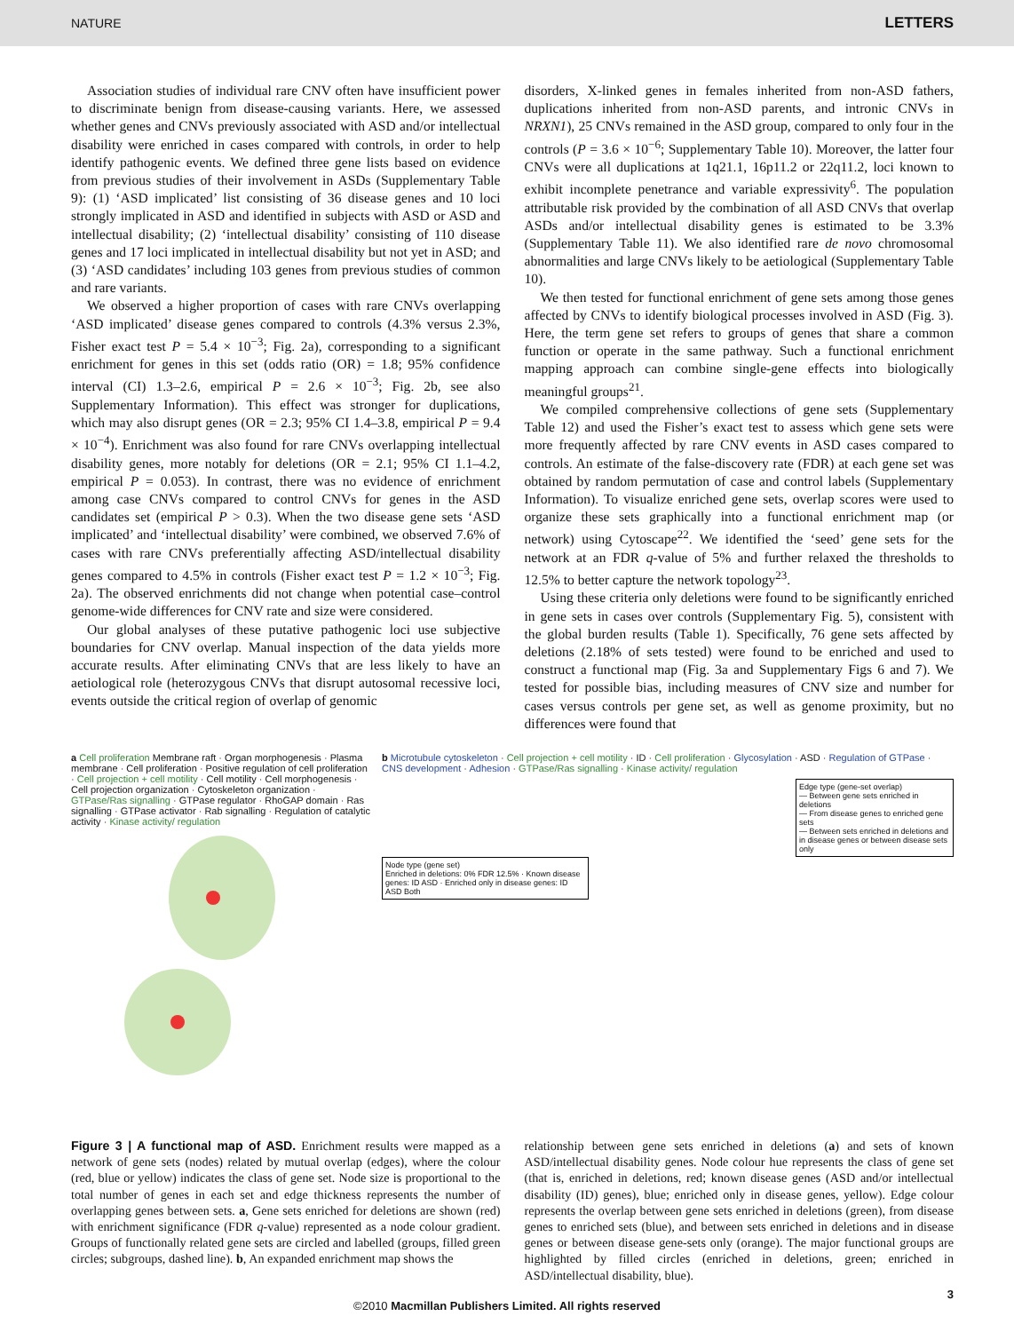NATURE LETTERS
Association studies of individual rare CNV often have insufficient power to discriminate benign from disease-causing variants. Here, we assessed whether genes and CNVs previously associated with ASD and/or intellectual disability were enriched in cases compared with controls, in order to help identify pathogenic events. We defined three gene lists based on evidence from previous studies of their involvement in ASDs (Supplementary Table 9): (1) ‘ASD implicated’ list consisting of 36 disease genes and 10 loci strongly implicated in ASD and identified in subjects with ASD or ASD and intellectual disability; (2) ‘intellectual disability’ consisting of 110 disease genes and 17 loci implicated in intellectual disability but not yet in ASD; and (3) ‘ASD candidates’ including 103 genes from previous studies of common and rare variants.
We observed a higher proportion of cases with rare CNVs overlapping ‘ASD implicated’ disease genes compared to controls (4.3% versus 2.3%, Fisher exact test P = 5.4 × 10<sup>−3</sup>; Fig. 2a), corresponding to a significant enrichment for genes in this set (odds ratio (OR) = 1.8; 95% confidence interval (CI) 1.3–2.6, empirical P = 2.6 × 10<sup>−3</sup>; Fig. 2b, see also Supplementary Information). This effect was stronger for duplications, which may also disrupt genes (OR = 2.3; 95% CI 1.4–3.8, empirical P = 9.4 × 10<sup>−4</sup>). Enrichment was also found for rare CNVs overlapping intellectual disability genes, more notably for deletions (OR = 2.1; 95% CI 1.1–4.2, empirical P = 0.053). In contrast, there was no evidence of enrichment among case CNVs compared to control CNVs for genes in the ASD candidates set (empirical P > 0.3). When the two disease gene sets ‘ASD implicated’ and ‘intellectual disability’ were combined, we observed 7.6% of cases with rare CNVs preferentially affecting ASD/intellectual disability genes compared to 4.5% in controls (Fisher exact test P = 1.2 × 10<sup>−3</sup>; Fig. 2a). The observed enrichments did not change when potential case–control genome-wide differences for CNV rate and size were considered.
Our global analyses of these putative pathogenic loci use subjective boundaries for CNV overlap. Manual inspection of the data yields more accurate results. After eliminating CNVs that are less likely to have an aetiological role (heterozygous CNVs that disrupt autosomal recessive loci, events outside the critical region of overlap of genomic
disorders, X-linked genes in females inherited from non-ASD fathers, duplications inherited from non-ASD parents, and intronic CNVs in NRXN1), 25 CNVs remained in the ASD group, compared to only four in the controls (P = 3.6 × 10<sup>−6</sup>; Supplementary Table 10). Moreover, the latter four CNVs were all duplications at 1q21.1, 16p11.2 or 22q11.2, loci known to exhibit incomplete penetrance and variable expressivity<sup>6</sup>. The population attributable risk provided by the combination of all ASD CNVs that overlap ASDs and/or intellectual disability genes is estimated to be 3.3% (Supplementary Table 11). We also identified rare de novo chromosomal abnormalities and large CNVs likely to be aetiological (Supplementary Table 10).
We then tested for functional enrichment of gene sets among those genes affected by CNVs to identify biological processes involved in ASD (Fig. 3). Here, the term gene set refers to groups of genes that share a common function or operate in the same pathway. Such a functional enrichment mapping approach can combine single-gene effects into biologically meaningful groups<sup>21</sup>.
We compiled comprehensive collections of gene sets (Supplementary Table 12) and used the Fisher’s exact test to assess which gene sets were more frequently affected by rare CNV events in ASD cases compared to controls. An estimate of the false-discovery rate (FDR) at each gene set was obtained by random permutation of case and control labels (Supplementary Information). To visualize enriched gene sets, overlap scores were used to organize these sets graphically into a functional enrichment map (or network) using Cytoscape<sup>22</sup>. We identified the ‘seed’ gene sets for the network at an FDR q-value of 5% and further relaxed the thresholds to 12.5% to better capture the network topology<sup>23</sup>.
Using these criteria only deletions were found to be significantly enriched in gene sets in cases over controls (Supplementary Fig. 5), consistent with the global burden results (Table 1). Specifically, 76 gene sets affected by deletions (2.18% of sets tested) were found to be enriched and used to construct a functional map (Fig. 3a and Supplementary Figs 6 and 7). We tested for possible bias, including measures of CNV size and number for cases versus controls per gene set, as well as genome proximity, but no differences were found that
a Cell proliferation Membrane raft · Organ morphogenesis · Plasma membrane · Cell proliferation · Positive regulation of cell proliferation · Cell projection + cell motility · Cell motility · Cell morphogenesis · Cell projection organization · Cytoskeleton organization · GTPase/Ras signalling · GTPase regulator · RhoGAP domain · Ras signalling · GTPase activator · Rab signalling · Regulation of catalytic activity · Kinase activity/ regulation
b Microtubule cytoskeleton · Cell projection + cell motility · ID · Cell proliferation · Glycosylation · ASD · Regulation of GTPase · CNS development · Adhesion · GTPase/Ras signalling · Kinase activity/ regulation
Edge type (gene-set overlap)
— Between gene sets enriched in deletions
— From disease genes to enriched gene sets
— Between sets enriched in deletions and in disease genes or between disease sets only
Node type (gene set)
Enriched in deletions: 0% FDR 12.5% · Known disease genes: ID ASD · Enriched only in disease genes: ID ASD Both
Figure 3 | A functional map of ASD. Enrichment results were mapped as a network of gene sets (nodes) related by mutual overlap (edges), where the colour (red, blue or yellow) indicates the class of gene set. Node size is proportional to the total number of genes in each set and edge thickness represents the number of overlapping genes between sets. a, Gene sets enriched for deletions are shown (red) with enrichment significance (FDR q-value) represented as a node colour gradient. Groups of functionally related gene sets are circled and labelled (groups, filled green circles; subgroups, dashed line). b, An expanded enrichment map shows the
relationship between gene sets enriched in deletions (a) and sets of known ASD/intellectual disability genes. Node colour hue represents the class of gene set (that is, enriched in deletions, red; known disease genes (ASD and/or intellectual disability (ID) genes), blue; enriched only in disease genes, yellow). Edge colour represents the overlap between gene sets enriched in deletions (green), from disease genes to enriched sets (blue), and between sets enriched in deletions and in disease genes or between disease gene-sets only (orange). The major functional groups are highlighted by filled circles (enriched in deletions, green; enriched in ASD/intellectual disability, blue).
©2010 Macmillan Publishers Limited. All rights reserved
3